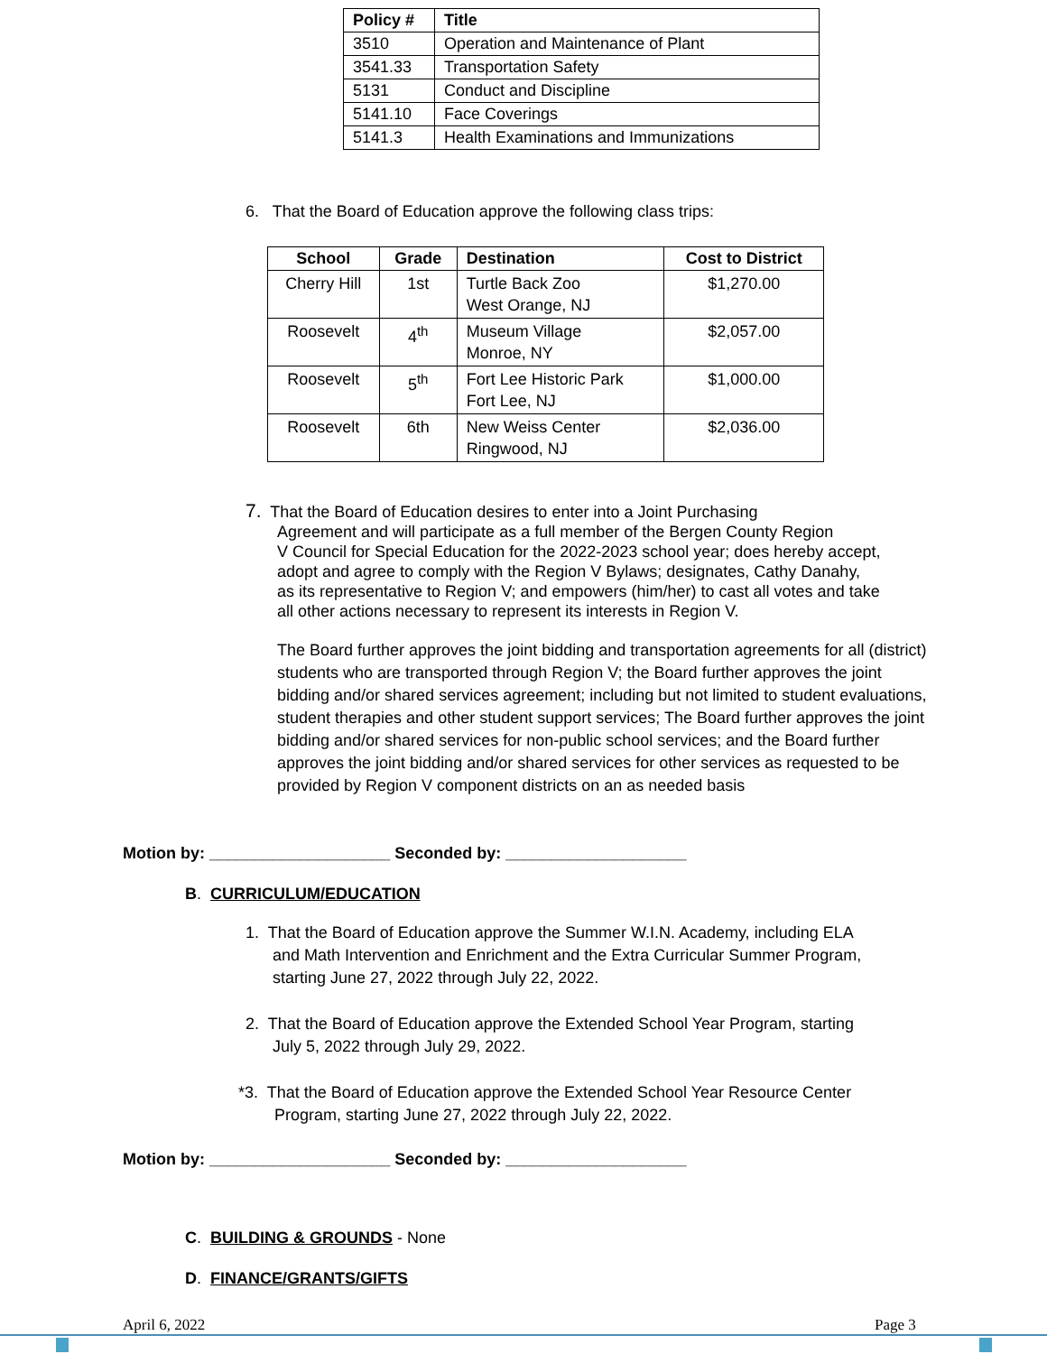| Policy # | Title |
| --- | --- |
| 3510 | Operation and Maintenance of Plant |
| 3541.33 | Transportation Safety |
| 5131 | Conduct and Discipline |
| 5141.10 | Face Coverings |
| 5141.3 | Health Examinations and Immunizations |
6. That the Board of Education approve the following class trips:
| School | Grade | Destination | Cost to District |
| --- | --- | --- | --- |
| Cherry Hill | 1st | Turtle Back Zoo West Orange, NJ | $1,270.00 |
| Roosevelt | 4<sup>th</sup> | Museum Village Monroe, NY | $2,057.00 |
| Roosevelt | 5<sup>th</sup> | Fort Lee Historic Park Fort Lee, NJ | $1,000.00 |
| Roosevelt | 6th | New Weiss Center Ringwood, NJ | $2,036.00 |
7. That the Board of Education desires to enter into a Joint Purchasing
Agreement and will participate as a full member of the Bergen County Region
V Council for Special Education for the 2022-2023 school year; does hereby accept,
adopt and agree to comply with the Region V Bylaws; designates, Cathy Danahy,
as its representative to Region V; and empowers (him/her) to cast all votes and take
all other actions necessary to represent its interests in Region V.
The Board further approves the joint bidding and transportation agreements for all (district) students who are transported through Region V; the Board further approves the joint bidding and/or shared services agreement; including but not limited to student evaluations, student therapies and other student support services; The Board further approves the joint bidding and/or shared services for non-public school services; and the Board further approves the joint bidding and/or shared services for other services as requested to be provided by Region V component districts on an as needed basis
Motion by: ____________________ Seconded by: ____________________
B. CURRICULUM/EDUCATION
1. That the Board of Education approve the Summer W.I.N. Academy, including ELA
and Math Intervention and Enrichment and the Extra Curricular Summer Program,
starting June 27, 2022 through July 22, 2022.
2. That the Board of Education approve the Extended School Year Program, starting
July 5, 2022 through July 29, 2022.
*3. That the Board of Education approve the Extended School Year Resource Center
Program, starting June 27, 2022 through July 22, 2022.
Motion by: ____________________ Seconded by: ____________________
C. BUILDING & GROUNDS - None
D. FINANCE/GRANTS/GIFTS
April 6, 2022 Page 3